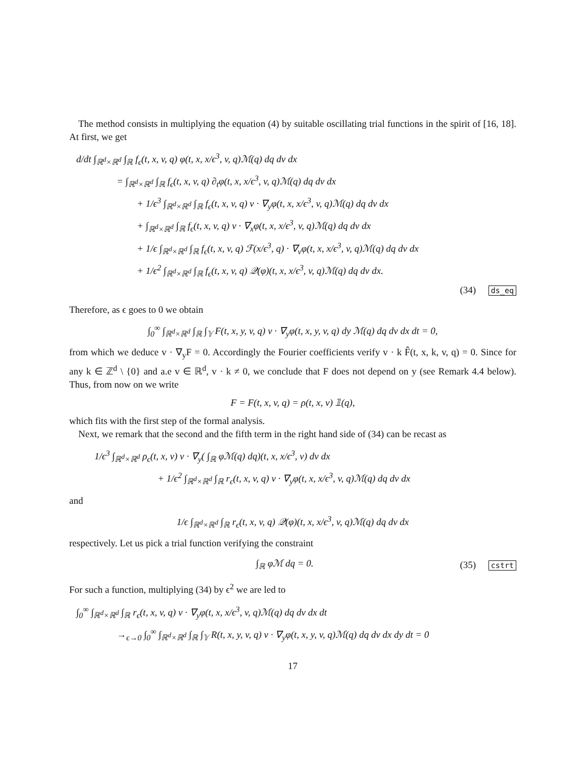The method consists in multiplying the equation (4) by suitable oscillating trial functions in the spirit of [16, 18]. At first, we get
d/dt ∫<sub>ℝ<sup>d</sup>×ℝ<sup>d</sup></sub> ∫<sub>ℝ</sub> f<sub>ϵ</sub>(t, x, v, q) φ(t, x, x/ϵ<sup>3</sup>, v, q)ℳ(q) dq dv dx
= ∫<sub>ℝ<sup>d</sup>×ℝ<sup>d</sup></sub> ∫<sub>ℝ</sub> f<sub>ϵ</sub>(t, x, v, q) ∂<sub>t</sub>φ(t, x, x/ϵ<sup>3</sup>, v, q)ℳ(q) dq dv dx
+ 1/ϵ<sup>3</sup> ∫<sub>ℝ<sup>d</sup>×ℝ<sup>d</sup></sub> ∫<sub>ℝ</sub> f<sub>ϵ</sub>(t, x, v, q) v · ∇<sub>y</sub>φ(t, x, x/ϵ<sup>3</sup>, v, q)ℳ(q) dq dv dx
+ ∫<sub>ℝ<sup>d</sup>×ℝ<sup>d</sup></sub> ∫<sub>ℝ</sub> f<sub>ϵ</sub>(t, x, v, q) v · ∇<sub>x</sub>φ(t, x, x/ϵ<sup>3</sup>, v, q)ℳ(q) dq dv dx
+ 1/ϵ ∫<sub>ℝ<sup>d</sup>×ℝ<sup>d</sup></sub> ∫<sub>ℝ</sub> f<sub>ϵ</sub>(t, x, v, q) ℱ(x/ϵ<sup>3</sup>, q) · ∇<sub>v</sub>φ(t, x, x/ϵ<sup>3</sup>, v, q)ℳ(q) dq dv dx
+ 1/ϵ<sup>2</sup> ∫<sub>ℝ<sup>d</sup>×ℝ<sup>d</sup></sub> ∫<sub>ℝ</sub> f<sub>ϵ</sub>(t, x, v, q) 𝒬(φ)(t, x, x/ϵ<sup>3</sup>, v, q)ℳ(q) dq dv dx.
(34) ds_eq
Therefore, as ϵ goes to 0 we obtain
∫<sub>0</sub><sup>∞</sup> ∫<sub>ℝ<sup>d</sup>×ℝ<sup>d</sup></sub> ∫<sub>ℝ</sub> ∫<sub>𝕐</sub> F(t, x, y, v, q) v · ∇<sub>y</sub>φ(t, x, y, v, q) dy ℳ(q) dq dv dx dt = 0,
from which we deduce v · ∇<sub>y</sub>F = 0. Accordingly the Fourier coefficients verify v · k F̂(t, x, k, v, q) = 0. Since for any k ∈ ℤ<sup>d</sup> \ {0} and a.e v ∈ ℝ<sup>d</sup>, v · k ≠ 0, we conclude that F does not depend on y (see Remark 4.4 below). Thus, from now on we write
F = F(t, x, v, q) = ρ(t, x, v) 𝟙(q),
which fits with the first step of the formal analysis.
Next, we remark that the second and the fifth term in the right hand side of (34) can be recast as
1/ϵ<sup>3</sup> ∫<sub>ℝ<sup>d</sup>×ℝ<sup>d</sup></sub> ρ<sub>ϵ</sub>(t, x, v) v · ∇<sub>y</sub>( ∫<sub>ℝ</sub> φℳ(q) dq)(t, x, x/ϵ<sup>3</sup>, v) dv dx
+ 1/ϵ<sup>2</sup> ∫<sub>ℝ<sup>d</sup>×ℝ<sup>d</sup></sub> ∫<sub>ℝ</sub> r<sub>ϵ</sub>(t, x, v, q) v · ∇<sub>y</sub>φ(t, x, x/ϵ<sup>3</sup>, v, q)ℳ(q) dq dv dx
and
1/ϵ ∫<sub>ℝ<sup>d</sup>×ℝ<sup>d</sup></sub> ∫<sub>ℝ</sub> r<sub>ϵ</sub>(t, x, v, q) 𝒬(φ)(t, x, x/ϵ<sup>3</sup>, v, q)ℳ(q) dq dv dx
respectively. Let us pick a trial function verifying the constraint
∫<sub>ℝ</sub> φℳ dq = 0. (35) cstrt
For such a function, multiplying (34) by ϵ<sup>2</sup> we are led to
∫<sub>0</sub><sup>∞</sup> ∫<sub>ℝ<sup>d</sup>×ℝ<sup>d</sup></sub> ∫<sub>ℝ</sub> r<sub>ϵ</sub>(t, x, v, q) v · ∇<sub>y</sub>φ(t, x, x/ϵ<sup>3</sup>, v, q)ℳ(q) dq dv dx dt
→<sub>ϵ→0</sub> ∫<sub>0</sub><sup>∞</sup> ∫<sub>ℝ<sup>d</sup>×ℝ<sup>d</sup></sub> ∫<sub>ℝ</sub> ∫<sub>𝕐</sub> R(t, x, y, v, q) v · ∇<sub>y</sub>φ(t, x, y, v, q)ℳ(q) dq dv dx dy dt = 0
17